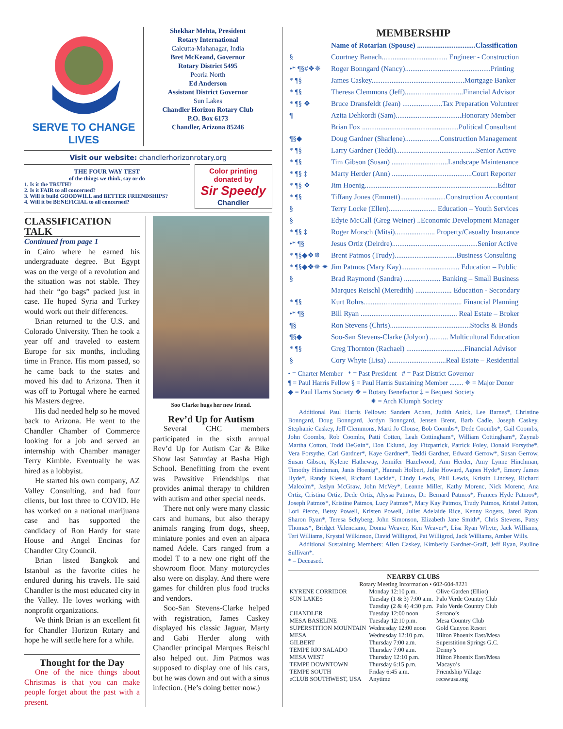SERVE TO CHANGE LIVES
Shekhar Mehta, President
Rotary International
Calcutta-Mahanagar, India
Bret McKeand, Governor
Rotary District 5495
Peoria North
Ed Anderson
Assistant District Governor
Sun Lakes
Chandler Horizon Rotary Club
P.O. Box 6173
Chandler, Arizona 85246
Visit our website: chandlerhorizonrotary.org
THE FOUR WAY TEST
of the things we think, say or do
1. Is it the TRUTH?
2. Is it FAIR to all concerned?
3. Will it build GOODWILL and BETTER FRIENDSHIPS?
4. Will it be BENEFICIAL to all concerned?
Color printing donated by
Sir Speedy
Chandler
CLASSIFICATION TALK
Continued from page 1
in Cairo where he earned his undergraduate degree. But Egypt was on the verge of a revolution and the situation was not stable. They had their “go bags” packed just in case. He hoped Syria and Turkey would work out their differences.
Brian returned to the U.S. and Colorado University. Then he took a year off and traveled to eastern Europe for six months, including time in France. His mom passed, so he came back to the states and moved his dad to Arizona. Then it was off to Portugal where he earned his Masters degree.
His dad needed help so he moved back to Arizona. He went to the Chandler Chamber of Commerce looking for a job and served an internship with Chamber manager Terry Kimble. Eventually he was hired as a lobbyist.
He started his own company, AZ Valley Consulting, and had four clients, but lost three to COVID. He has worked on a national marijuana case and has supported the candidacy of Ron Hardy for state House and Angel Encinas for Chandler City Council.
Brian listed Bangkok and Istanbul as the favorite cities he endured during his travels. He said Chandler is the most educated city in the Valley. He loves working with nonprofit organizations.
We think Brian is an excellent fit for Chandler Horizon Rotary and hope he will settle here for a while.
Thought for the Day
One of the nice things about Christmas is that you can make people forget about the past with a present.
Soo Clarke hugs her new friend.
Rev’d Up for Autism
Several CHC members participated in the sixth annual Rev’d Up for Autism Car & Bike Show last Saturday at Basha High School. Benefitting from the event was Pawsitive Friendships that provides animal therapy to children with autism and other special needs.
There not only were many classic cars and humans, but also therapy animals ranging from dogs, sheep, miniature ponies and even an alpaca named Adele. Cars ranged from a model T to a new one right off the showroom floor. Many motorcycles also were on display. And there were games for children plus food trucks and vendors.
Soo-San Stevens-Clarke helped with registration, James Caskey displayed his classic Jaguar, Marty and Gabi Herder along with Chandler principal Marques Reischl also helped out. Jim Patmos was supposed to display one of his cars, but he was down and out with a sinus infection. (He’s doing better now.)
MEMBERSHIP
| | Name of Rotarian (Spouse) ................................Classification |
| § | Courtney Banach.................................... Engineer - Construction |
| •* ¶§#❖✵ | Roger Bonngard (Nancy)...............................................Printing |
| * ¶§ | James Caskey...................................................Mortgage Banker |
| * ¶§ | Theresa Clemmons (Jeff)................................Financial Advisor |
| * ¶§ ❖ | Bruce Dransfeldt (Jean) ......................Tax Preparation Volunteer |
| ¶ | Azita Dehkordi (Sam)....................................Honorary Member |
| | Brian Fox .....................................................Political Consultant |
| ¶§◆ | Doug Gardner (Sharlene)...................Construction Management |
| * ¶§ | Larry Gardner (Teddi)............................................Senior Active |
| * ¶§ | Tim Gibson (Susan) ...............................Landscape Maintenance |
| * ¶§ ‡ | Marty Herder (Ann) ............................................Court Reporter |
| * ¶§ ❖ | Jim Hoenig.........................................................................Editor |
| * ¶§ | Tiffany Jones (Emmett).........................Construction Accountant |
| § | Terry Locke (Ellen).......................... Education – Youth Services |
| § | Edyie McCall (Greg Weiner) ..Economic Development Manager |
| * ¶§ ‡ | Roger Morsch (Mitsi)...................... Property/Casualty Insurance |
| •* ¶§ | Jesus Ortiz (Deirdre)...............................................Senior Active |
| * ¶§◆❖✵ | Brent Patmos (Trudy)..................................Business Consulting |
| * ¶§◆❖✵ ✷ | Jim Patmos (Mary Kay)................................ Education – Public |
| § | Brad Raymond (Sandra) .................... Banking – Small Business |
| | Marques Reischl (Meredith) .................... Education - Secondary |
| * ¶§ | Kurt Rohrs...................................................... Financial Planning |
| •* ¶§ | Bill Ryan ..................................................... Real Estate – Broker |
| ¶§ | Ron Stevens (Chris)............................................Stocks & Bonds |
| ¶§◆ | Soo-San Stevens-Clarke (Jolyon) .......... Multicultural Education |
| * ¶§ | Greg Thornton (Rachael) ................................Financial Advisor |
| § | Cory Whyte (Lisa) ................................Real Estate – Residential |
• = Charter Member * = Past President # = Past District Governor
¶ = Paul Harris Fellow § = Paul Harris Sustaining Member ........ ✵ = Major Donor
◆ = Paul Harris Society ❖ = Rotary Benefactor ‡ = Bequest Society
✷ = Arch Klumph Society
Additional Paul Harris Fellows: Sanders Achen, Judith Anick, Lee Barnes*, Christine Bonngard, Doug Bonngard, Jordyn Bonngard, Jensen Brent, Barb Cadle, Joseph Caskey, Stephanie Caskey, Jeff Clemmons, Marti Jo Clouse, Bob Coombs*, Dede Coombs*, Gail Coombs, John Coombs, Rob Coombs, Patti Cotten, Leah Cottingham*, William Cottingham*, Zaynab Martha Cotton, Todd DeGain*, Don Eklund, Joy Fitzpatrick, Patrick Foley, Donald Forsythe*, Vera Forsythe, Carl Gardner*, Kaye Gardner*, Teddi Gardner, Edward Gerrow*, Susan Gerrow, Susan Gibson, Kylene Hatheway, Jennifer Hazelwood, Ann Herder, Amy Lynne Hinchman, Timothy Hinchman, Janis Hoenig*, Hannah Holbert, Julie Howard, Agnes Hyde*, Emory James Hyde*, Randy Kiesel, Richard Lackie*, Cindy Lewis, Phil Lewis, Kristin Lindsey, Richard Malcolm*, Jaslyn McGraw, John McVey*, Leanne Miller, Kathy Morenc, Nick Morenc, Ana Ortiz, Cristina Ortiz, Dede Ortiz, Alyssa Patmos, Dr. Bernard Patmos*, Frances Hyde Patmos*, Joseph Patmos*, Kristine Patmos, Lucy Patmos*, Mary Kay Patmos, Trudy Patmos, Kristel Patton, Lori Pierce, Betsy Powell, Kristen Powell, Juliet Adelaide Rice, Kenny Rogers, Jared Ryan, Sharon Ryan*, Teresa Schyberg, John Simonson, Elizabeth Jane Smith*, Chris Stevens, Patsy Thomas*, Bridget Valenciano, Donna Weaver, Ken Weaver*, Lisa Ryan Whyte, Jack Williams, Teri Williams, Krystal Wilkinson, David Willigrod, Pat Willigrod, Jack Williams, Amber Wills.
Additional Sustaining Members: Allen Caskey, Kimberly Gardner-Graff, Jeff Ryan, Pauline Sullivan*.
* – Deceased.
NEARBY CLUBS
Rotary Meeting Information • 602-604-8221
| KYRENE CORRIDOR | Monday 12:10 p.m. | Olive Garden (Elliot) |
| SUN LAKES | Tuesday (1 & 3) 7:00 a.m. | Palo Verde Country Club |
| | Tuesday (2 & 4) 4:30 p.m. | Palo Verde Country Club |
| CHANDLER | Tuesday 12:00 noon | Serrano’s |
| MESA BASELINE | Tuesday 12:10 p.m. | Mesa Country Club |
| SUPERSTITION MOUNTAIN | Wednesday 12:00 noon | Gold Canyon Resort |
| MESA | Wednesday 12:10 p.m. | Hilton Phoenix East/Mesa |
| GILBERT | Thursday 7:00 a.m. | Superstition Springs G.C. |
| TEMPE RIO SALADO | Thursday 7:00 a.m. | Denny’s |
| MESA WEST | Thursday 12:10 p.m. | Hilton Phoenix East/Mesa |
| TEMPE DOWNTOWN | Thursday 6:15 p.m. | Macayo’s |
| TEMPE SOUTH | Friday 6:45 a.m. | Friendship Village |
| eCLUB SOUTHWEST, USA | Anytime | recswusa.org |